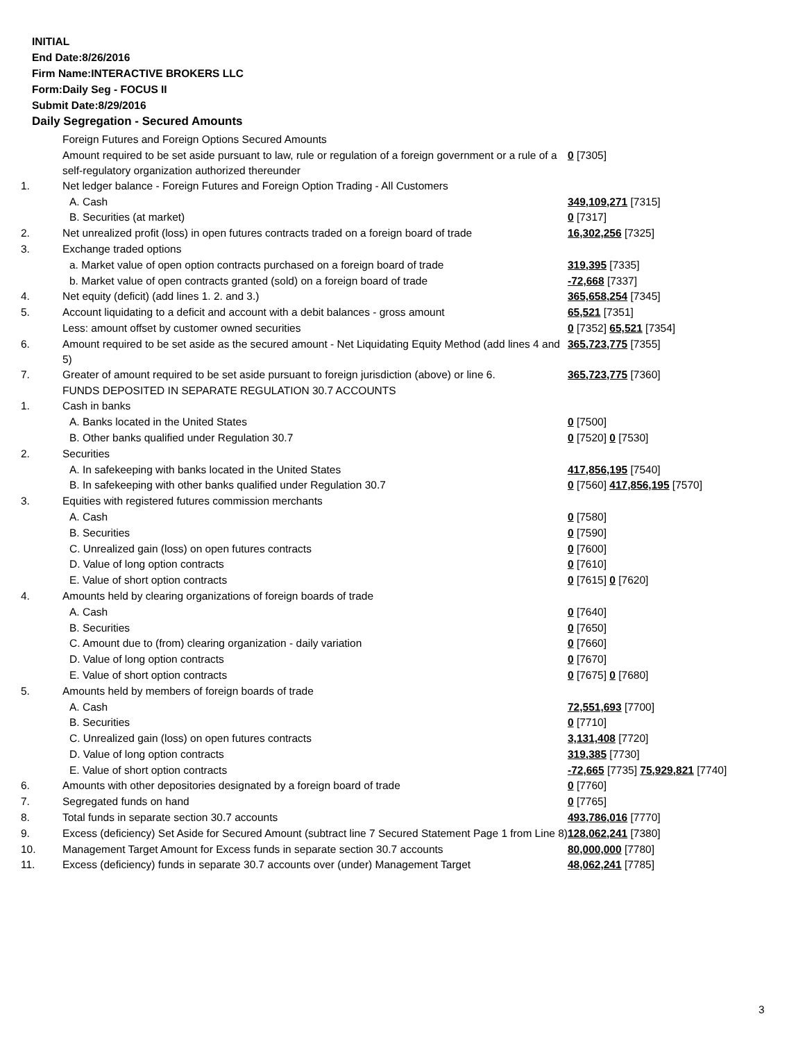INITIAL
End Date:8/26/2016
Firm Name:INTERACTIVE BROKERS LLC
Form:Daily Seg - FOCUS II
Submit Date:8/29/2016
Daily Segregation - Secured Amounts
| | Foreign Futures and Foreign Options Secured Amounts | |
| | Amount required to be set aside pursuant to law, rule or regulation of a foreign government or a rule of a self-regulatory organization authorized thereunder | 0 [7305] |
| 1. | Net ledger balance - Foreign Futures and Foreign Option Trading - All Customers | |
| | A. Cash | 349,109,271 [7315] |
| | B. Securities (at market) | 0 [7317] |
| 2. | Net unrealized profit (loss) in open futures contracts traded on a foreign board of trade | 16,302,256 [7325] |
| 3. | Exchange traded options | |
| | a. Market value of open option contracts purchased on a foreign board of trade | 319,395 [7335] |
| | b. Market value of open contracts granted (sold) on a foreign board of trade | -72,668 [7337] |
| 4. | Net equity (deficit) (add lines 1. 2. and 3.) | 365,658,254 [7345] |
| 5. | Account liquidating to a deficit and account with a debit balances - gross amount | 65,521 [7351] |
| | Less: amount offset by customer owned securities | 0 [7352] 65,521 [7354] |
| 6. | Amount required to be set aside as the secured amount - Net Liquidating Equity Method (add lines 4 and 5) | 365,723,775 [7355] |
| 7. | Greater of amount required to be set aside pursuant to foreign jurisdiction (above) or line 6. | 365,723,775 [7360] |
| | FUNDS DEPOSITED IN SEPARATE REGULATION 30.7 ACCOUNTS | |
| 1. | Cash in banks | |
| | A. Banks located in the United States | 0 [7500] |
| | B. Other banks qualified under Regulation 30.7 | 0 [7520] 0 [7530] |
| 2. | Securities | |
| | A. In safekeeping with banks located in the United States | 417,856,195 [7540] |
| | B. In safekeeping with other banks qualified under Regulation 30.7 | 0 [7560] 417,856,195 [7570] |
| 3. | Equities with registered futures commission merchants | |
| | A. Cash | 0 [7580] |
| | B. Securities | 0 [7590] |
| | C. Unrealized gain (loss) on open futures contracts | 0 [7600] |
| | D. Value of long option contracts | 0 [7610] |
| | E. Value of short option contracts | 0 [7615] 0 [7620] |
| 4. | Amounts held by clearing organizations of foreign boards of trade | |
| | A. Cash | 0 [7640] |
| | B. Securities | 0 [7650] |
| | C. Amount due to (from) clearing organization - daily variation | 0 [7660] |
| | D. Value of long option contracts | 0 [7670] |
| | E. Value of short option contracts | 0 [7675] 0 [7680] |
| 5. | Amounts held by members of foreign boards of trade | |
| | A. Cash | 72,551,693 [7700] |
| | B. Securities | 0 [7710] |
| | C. Unrealized gain (loss) on open futures contracts | 3,131,408 [7720] |
| | D. Value of long option contracts | 319,385 [7730] |
| | E. Value of short option contracts | -72,665 [7735] 75,929,821 [7740] |
| 6. | Amounts with other depositories designated by a foreign board of trade | 0 [7760] |
| 7. | Segregated funds on hand | 0 [7765] |
| 8. | Total funds in separate section 30.7 accounts | 493,786,016 [7770] |
| 9. | Excess (deficiency) Set Aside for Secured Amount (subtract line 7 Secured Statement Page 1 from Line 8) | 128,062,241 [7380] |
| 10. | Management Target Amount for Excess funds in separate section 30.7 accounts | 80,000,000 [7780] |
| 11. | Excess (deficiency) funds in separate 30.7 accounts over (under) Management Target | 48,062,241 [7785] |
3